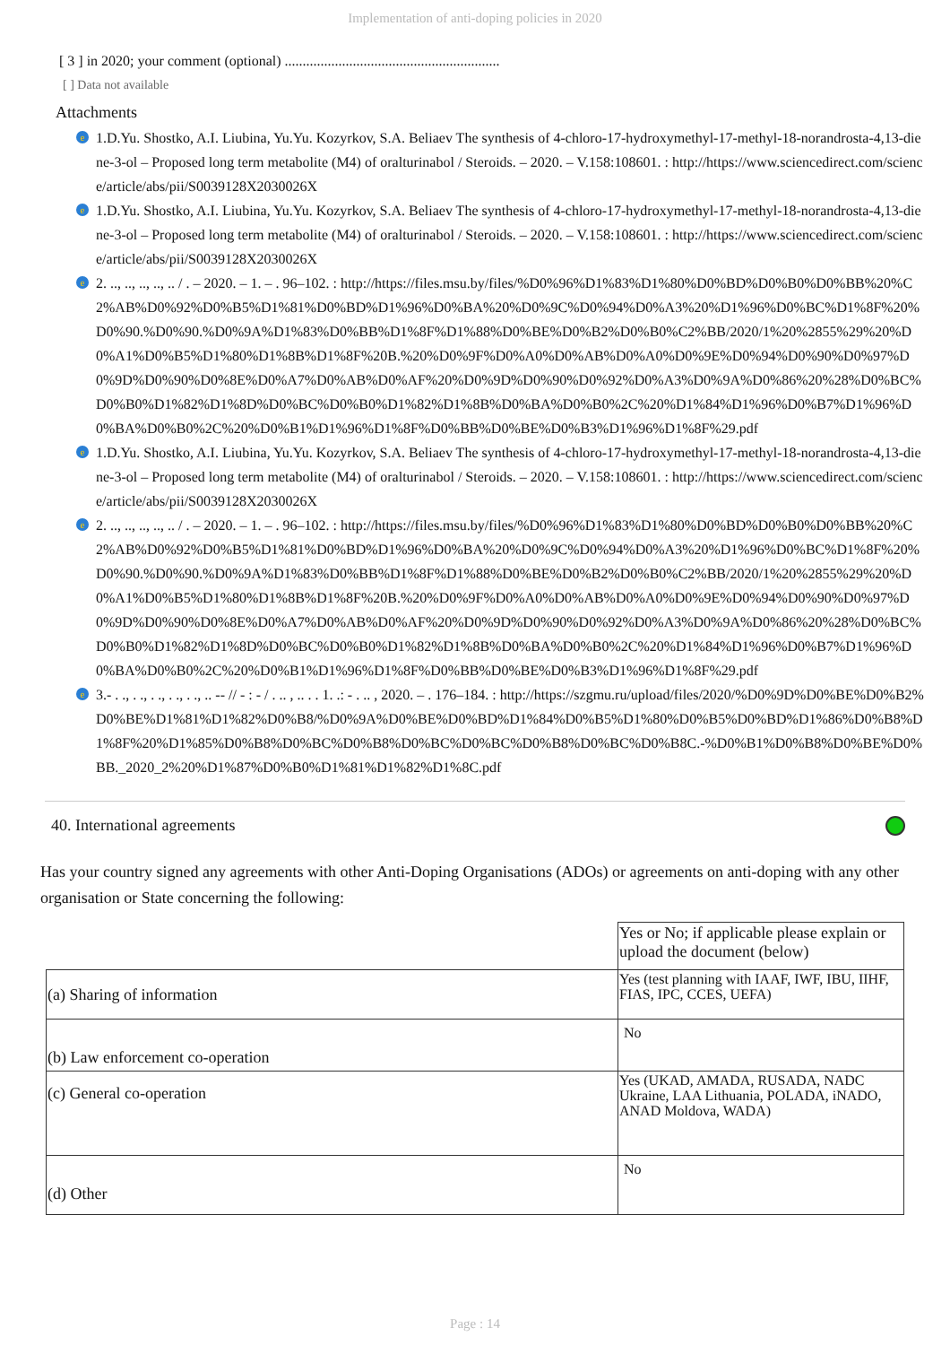Implementation of anti-doping policies in 2020
[ 3 ] in 2020; your comment (optional) ............................................................
[ ] Data not available
Attachments
e 1.D.Yu. Shostko, A.I. Liubina, Yu.Yu. Kozyrkov, S.A. Beliaev The synthesis of 4-chloro-17-hydroxymethyl-17-methyl-18-norandrosta-4,13-diene-3-ol – Proposed long term metabolite (M4) of oralturinabol / Steroids. – 2020. – V.158:108601. : http://https://www.sciencedirect.com/science/article/abs/pii/S0039128X2030026X
e 1.D.Yu. Shostko, A.I. Liubina, Yu.Yu. Kozyrkov, S.A. Beliaev The synthesis of 4-chloro-17-hydroxymethyl-17-methyl-18-norandrosta-4,13-diene-3-ol – Proposed long term metabolite (M4) of oralturinabol / Steroids. – 2020. – V.158:108601. : http://https://www.sciencedirect.com/science/article/abs/pii/S0039128X2030026X
e 2. .., .., .., .., .. / . – 2020. – 1. – . 96–102. : http://https://files.msu.by/files/%D0%96%D1%83%D1%80%D0%BD%D0%B0%D0%BB%20%C2%AB%D0%92%D0%B5%D1%81%D0%BD%D1%96%D0%BA%20%D0%9C%D0%94%D0%A3%20%D1%96%D0%BC%D1%8F%20%D0%90.%D0%90.%D0%9A%D1%83%D0%BB%D1%8F%D1%88%D0%BE%D0%B2%D0%B0%C2%BB/2020/1%20%2855%29%20%D0%A1%D0%B5%D1%80%D1%8B%D1%8F%20B.%20%D0%9F%D0%A0%D0%AB%D0%A0%D0%9E%D0%94%D0%90%D0%97%D0%9D%D0%90%D0%8E%D0%A7%D0%AB%D0%AF%20%D0%9D%D0%90%D0%92%D0%A3%D0%9A%D0%86%20%28%D0%BC%D0%B0%D1%82%D1%8D%D0%BC%D0%B0%D1%82%D1%8B%D0%BA%D0%B0%2C%20%D1%84%D1%96%D0%B7%D1%96%D0%BA%D0%B0%2C%20%D0%B1%D1%96%D1%8F%D0%BB%D0%BE%D0%B3%D1%96%D1%8F%29.pdf
e 1.D.Yu. Shostko, A.I. Liubina, Yu.Yu. Kozyrkov, S.A. Beliaev The synthesis of 4-chloro-17-hydroxymethyl-17-methyl-18-norandrosta-4,13-diene-3-ol – Proposed long term metabolite (M4) of oralturinabol / Steroids. – 2020. – V.158:108601. : http://https://www.sciencedirect.com/science/article/abs/pii/S0039128X2030026X
e 2. .., .., .., .., .. / . – 2020. – 1. – . 96–102. : http://https://files.msu.by/files/%D0%96%D1%83%D1%80%D0%BD%D0%B0%D0%BB%20%C2%AB%D0%92%D0%B5%D1%81%D0%BD%D1%96%D0%BA%20%D0%9C%D0%94%D0%A3%20%D1%96%D0%BC%D1%8F%20%D0%90.%D0%90.%D0%9A%D1%83%D0%BB%D1%8F%D1%88%D0%BE%D0%B2%D0%B0%C2%BB/2020/1%20%2855%29%20%D0%A1%D0%B5%D1%80%D1%8B%D1%8F%20B.%20%D0%9F%D0%A0%D0%AB%D0%A0%D0%9E%D0%94%D0%90%D0%97%D0%9D%D0%90%D0%8E%D0%A7%D0%AB%D0%AF%20%D0%9D%D0%90%D0%92%D0%A3%D0%9A%D0%86%20%28%D0%BC%D0%B0%D1%82%D1%8D%D0%BC%D0%B0%D1%82%D1%8B%D0%BA%D0%B0%2C%20%D1%84%D1%96%D0%B7%D1%96%D0%BA%D0%B0%2C%20%D0%B1%D1%96%D1%8F%D0%BB%D0%BE%D0%B3%D1%96%D1%8F%29.pdf
e 3.- . ., . ., . ., . ., . ., .. -- // - : - / . .. , .. . . 1. .: - . .. , 2020. – . 176–184. : http://https://szgmu.ru/upload/files/2020/%D0%9D%D0%BE%D0%B2%D0%BE%D1%81%D1%82%D0%B8/%D0%9A%D0%BE%D0%BD%D1%84%D0%B5%D1%80%D0%B5%D0%BD%D1%86%D0%B8%D1%8F%20%D1%85%D0%B8%D0%BC%D0%B8%D0%BC%D0%BC%D0%B8%D0%BC%D0%B8C.-%D0%B1%D0%B8%D0%BE%D0%BB._2020_2%20%D1%87%D0%B0%D1%81%D1%82%D1%8C.pdf
40. International agreements
Has your country signed any agreements with other Anti-Doping Organisations (ADOs) or agreements on anti-doping with any other organisation or State concerning the following:
| | Yes or No; if applicable please explain or upload the document (below) |
| (a) Sharing of information | Yes (test planning with IAAF, IWF, IBU, IIHF, FIAS, IPC, CCES, UEFA) |
| (b) Law enforcement co-operation | No |
| (c) General co-operation | Yes (UKAD, AMADA, RUSADA, NADC Ukraine, LAA Lithuania, POLADA, iNADO, ANAD Moldova, WADA) |
| (d) Other | No |
Page : 14